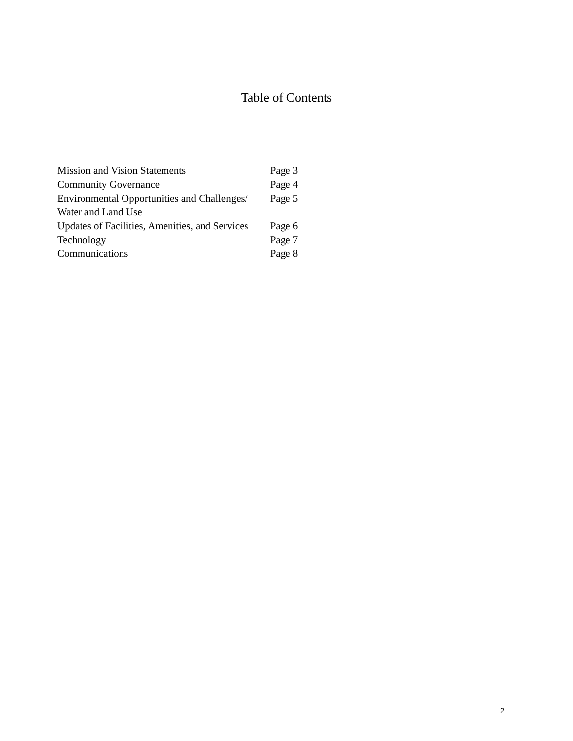Table of Contents
| Mission and Vision Statements | Page 3 |
| Community Governance | Page 4 |
| Environmental Opportunities and Challenges/ Water and Land Use | Page 5 |
| Updates of Facilities, Amenities, and Services | Page 6 |
| Technology | Page 7 |
| Communications | Page 8 |
2